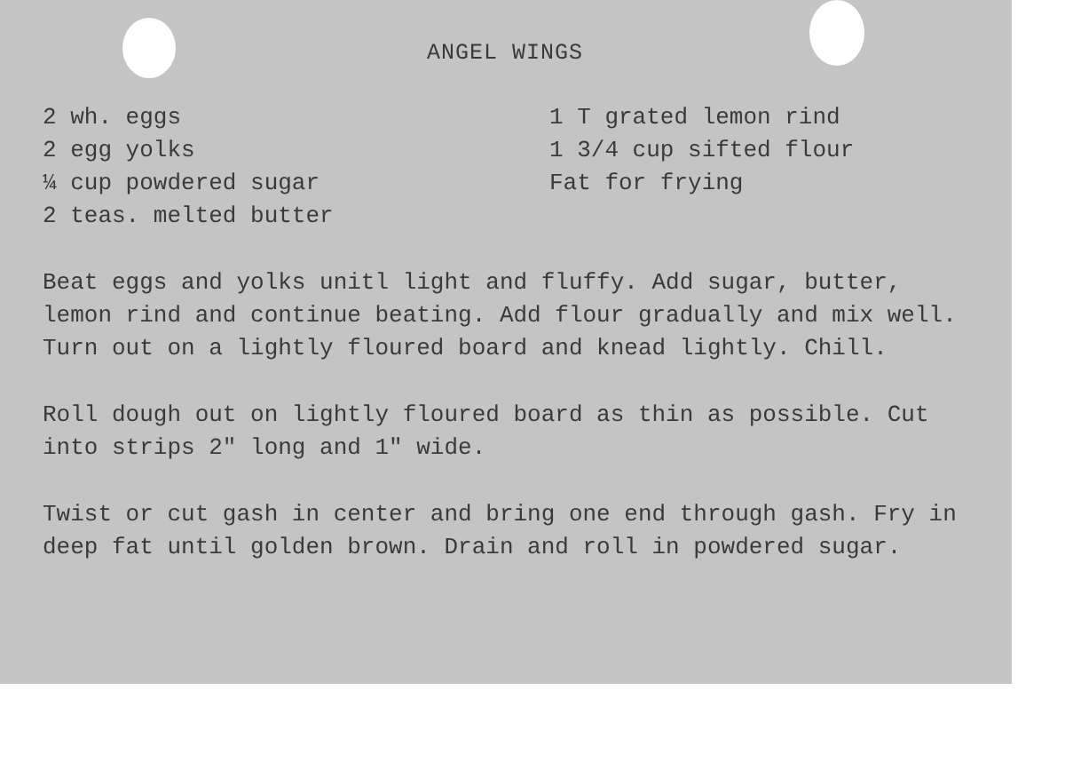ANGEL WINGS
2 wh. eggs
2 egg yolks
¼ cup powdered sugar
2 teas. melted butter
1 T grated lemon rind
1 3/4 cup sifted flour
Fat for frying
Beat eggs and yolks unitl light and fluffy. Add sugar, butter, lemon rind and continue beating. Add flour gradually and mix well. Turn out on a lightly floured board and knead lightly. Chill.
Roll dough out on lightly floured board as thin as possible. Cut into strips 2" long and 1" wide.
Twist or cut gash in center and bring one end through gash. Fry in deep fat until golden brown. Drain and roll in powdered sugar.